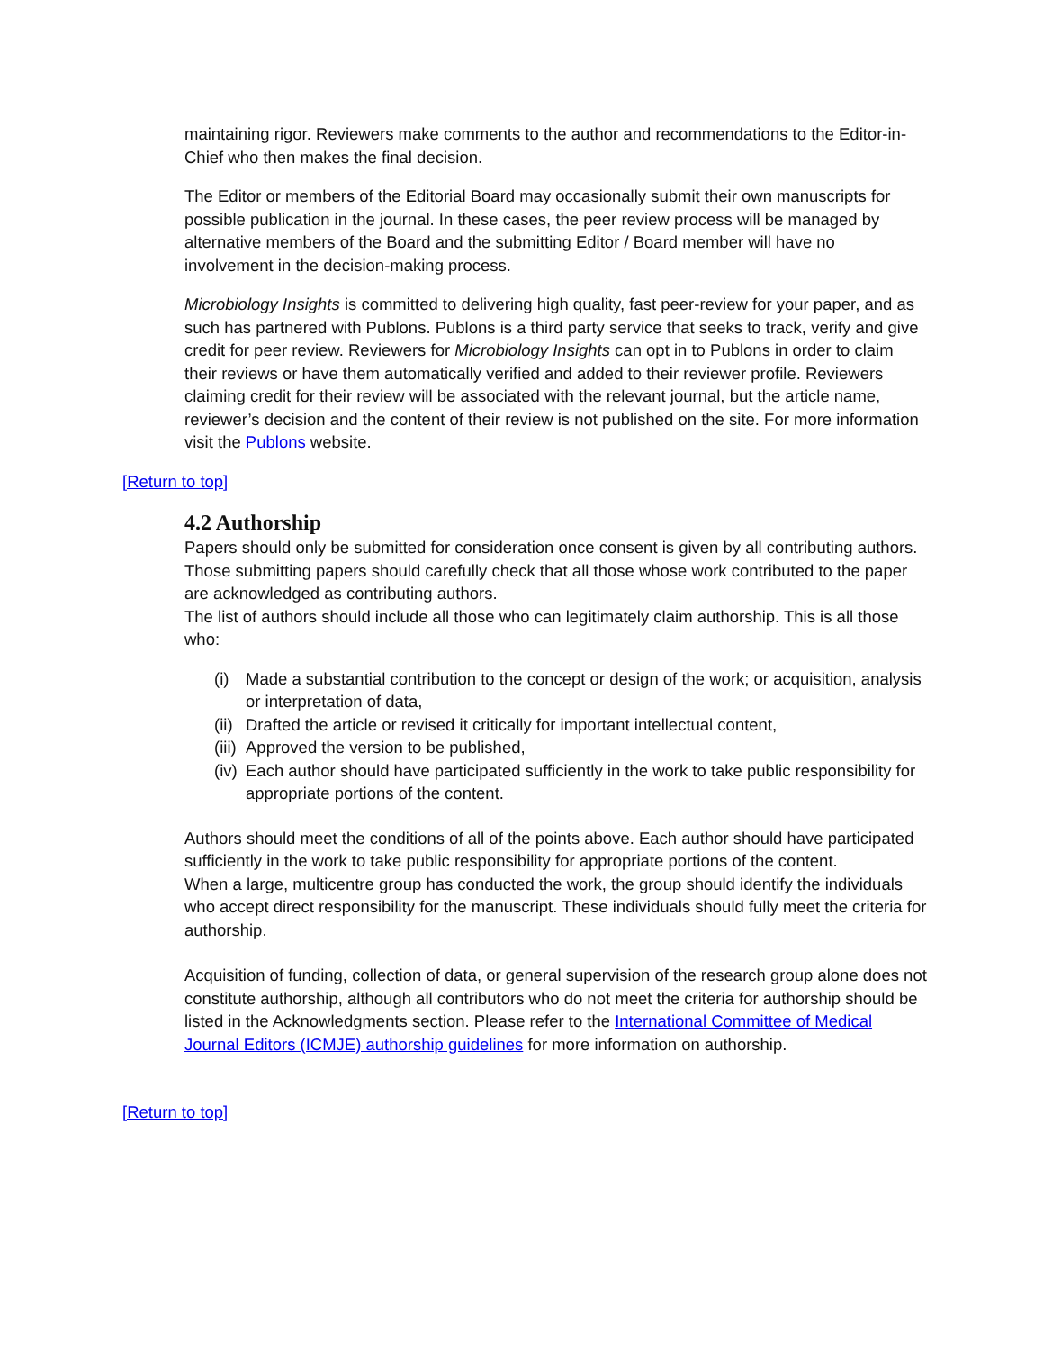maintaining rigor. Reviewers make comments to the author and recommendations to the Editor-in-Chief who then makes the final decision.
The Editor or members of the Editorial Board may occasionally submit their own manuscripts for possible publication in the journal. In these cases, the peer review process will be managed by alternative members of the Board and the submitting Editor / Board member will have no involvement in the decision-making process.
Microbiology Insights is committed to delivering high quality, fast peer-review for your paper, and as such has partnered with Publons. Publons is a third party service that seeks to track, verify and give credit for peer review. Reviewers for Microbiology Insights can opt in to Publons in order to claim their reviews or have them automatically verified and added to their reviewer profile. Reviewers claiming credit for their review will be associated with the relevant journal, but the article name, reviewer’s decision and the content of their review is not published on the site. For more information visit the Publons website.
[Return to top]
4.2 Authorship
Papers should only be submitted for consideration once consent is given by all contributing authors. Those submitting papers should carefully check that all those whose work contributed to the paper are acknowledged as contributing authors.
The list of authors should include all those who can legitimately claim authorship. This is all those who:
(i) Made a substantial contribution to the concept or design of the work; or acquisition, analysis or interpretation of data,
(ii)
Drafted the article or revised it critically for important intellectual content,
(iii)
Approved the version to be published,
(iv)
Each author should have participated sufficiently in the work to take public responsibility for appropriate portions of the content.
Authors should meet the conditions of all of the points above. Each author should have participated sufficiently in the work to take public responsibility for appropriate portions of the content.
When a large, multicentre group has conducted the work, the group should identify the individuals who accept direct responsibility for the manuscript. These individuals should fully meet the criteria for authorship.
Acquisition of funding, collection of data, or general supervision of the research group alone does not constitute authorship, although all contributors who do not meet the criteria for authorship should be listed in the Acknowledgments section. Please refer to the International Committee of Medical Journal Editors (ICMJE) authorship guidelines for more information on authorship.
[Return to top]